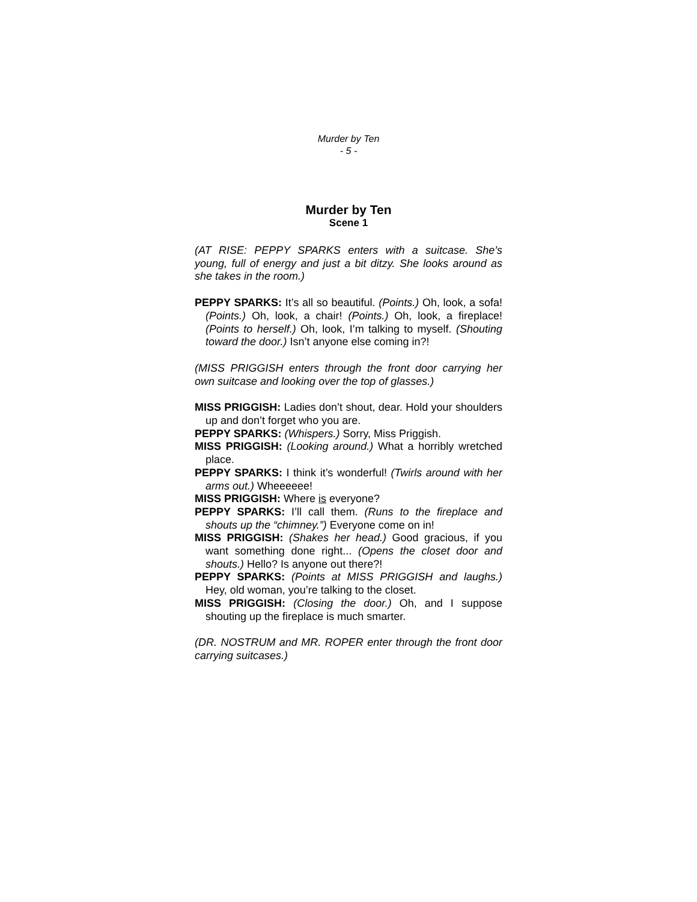Murder by Ten
- 5 -
Murder by Ten
Scene 1
(AT RISE: PEPPY SPARKS enters with a suitcase. She’s young, full of energy and just a bit ditzy. She looks around as she takes in the room.)
PEPPY SPARKS: It’s all so beautiful. (Points.) Oh, look, a sofa! (Points.) Oh, look, a chair! (Points.) Oh, look, a fireplace! (Points to herself.) Oh, look, I’m talking to myself. (Shouting toward the door.) Isn’t anyone else coming in?!
(MISS PRIGGISH enters through the front door carrying her own suitcase and looking over the top of glasses.)
MISS PRIGGISH: Ladies don’t shout, dear. Hold your shoulders up and don’t forget who you are.
PEPPY SPARKS: (Whispers.) Sorry, Miss Priggish.
MISS PRIGGISH: (Looking around.) What a horribly wretched place.
PEPPY SPARKS: I think it’s wonderful! (Twirls around with her arms out.) Wheeeeee!
MISS PRIGGISH: Where is everyone?
PEPPY SPARKS: I’ll call them. (Runs to the fireplace and shouts up the “chimney.”) Everyone come on in!
MISS PRIGGISH: (Shakes her head.) Good gracious, if you want something done right... (Opens the closet door and shouts.) Hello? Is anyone out there?!
PEPPY SPARKS: (Points at MISS PRIGGISH and laughs.) Hey, old woman, you’re talking to the closet.
MISS PRIGGISH: (Closing the door.) Oh, and I suppose shouting up the fireplace is much smarter.
(DR. NOSTRUM and MR. ROPER enter through the front door carrying suitcases.)